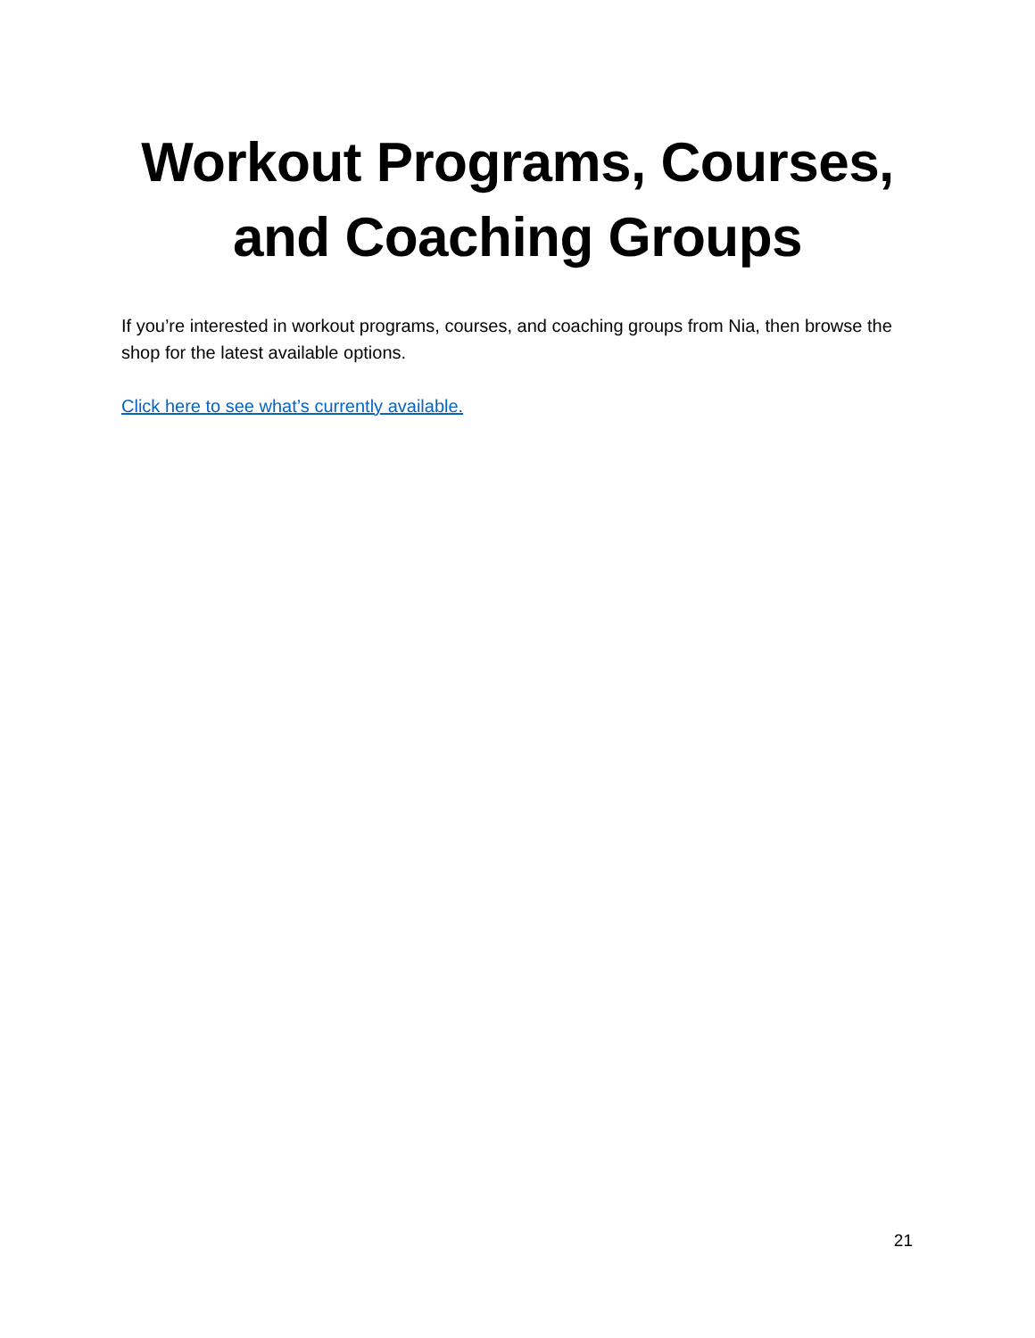Workout Programs, Courses, and Coaching Groups
If you’re interested in workout programs, courses, and coaching groups from Nia, then browse the shop for the latest available options.
Click here to see what’s currently available.
21